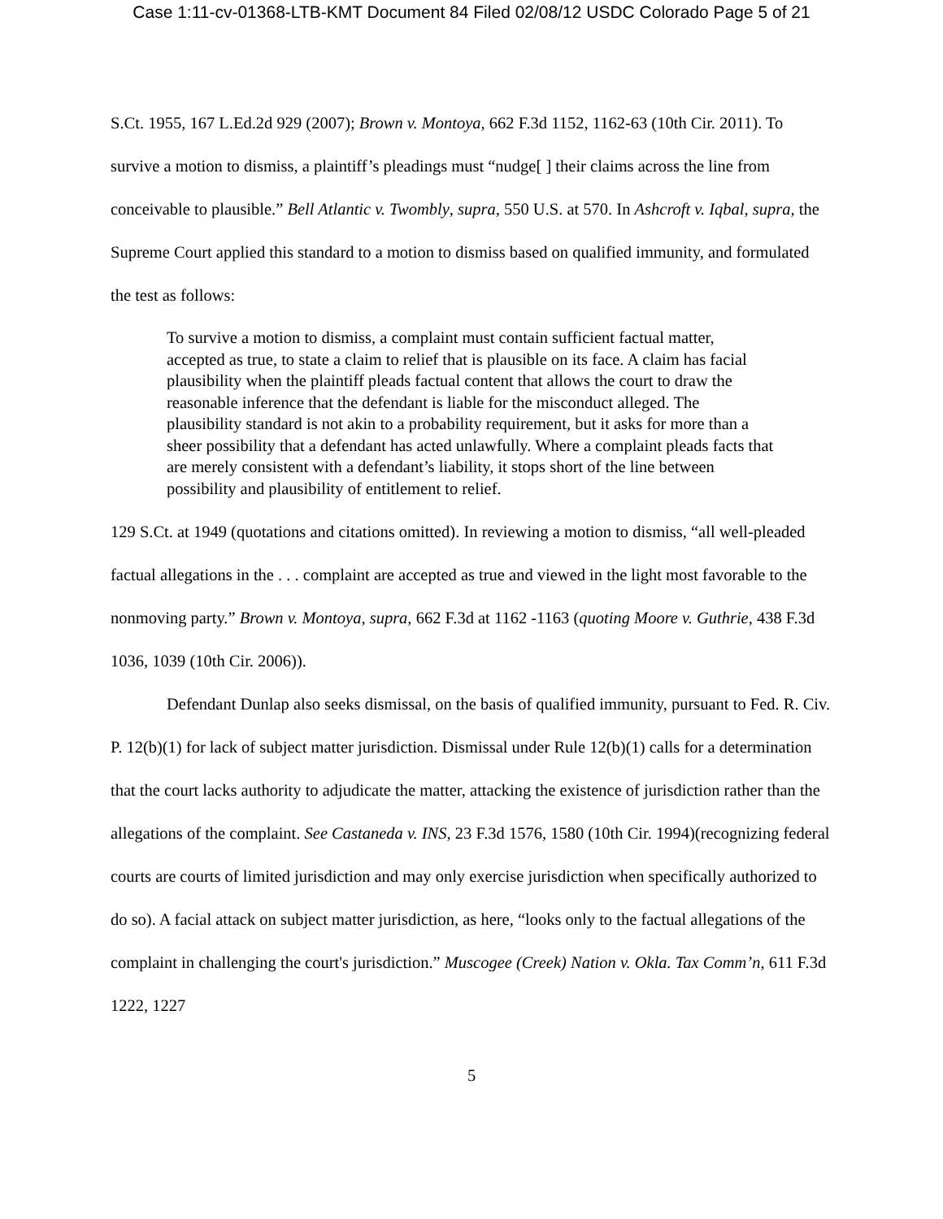Case 1:11-cv-01368-LTB-KMT Document 84 Filed 02/08/12 USDC Colorado Page 5 of 21
S.Ct. 1955, 167 L.Ed.2d 929 (2007); Brown v. Montoya, 662 F.3d 1152, 1162-63 (10th Cir. 2011). To survive a motion to dismiss, a plaintiff’s pleadings must “nudge[ ] their claims across the line from conceivable to plausible.” Bell Atlantic v. Twombly, supra, 550 U.S. at 570. In Ashcroft v. Iqbal, supra, the Supreme Court applied this standard to a motion to dismiss based on qualified immunity, and formulated the test as follows:
To survive a motion to dismiss, a complaint must contain sufficient factual matter, accepted as true, to state a claim to relief that is plausible on its face. A claim has facial plausibility when the plaintiff pleads factual content that allows the court to draw the reasonable inference that the defendant is liable for the misconduct alleged. The plausibility standard is not akin to a probability requirement, but it asks for more than a sheer possibility that a defendant has acted unlawfully. Where a complaint pleads facts that are merely consistent with a defendant’s liability, it stops short of the line between possibility and plausibility of entitlement to relief.
129 S.Ct. at 1949 (quotations and citations omitted). In reviewing a motion to dismiss, “all well-pleaded factual allegations in the . . . complaint are accepted as true and viewed in the light most favorable to the nonmoving party.” Brown v. Montoya, supra, 662 F.3d at 1162 -1163 (quoting Moore v. Guthrie, 438 F.3d 1036, 1039 (10th Cir. 2006)).
Defendant Dunlap also seeks dismissal, on the basis of qualified immunity, pursuant to Fed. R. Civ. P. 12(b)(1) for lack of subject matter jurisdiction. Dismissal under Rule 12(b)(1) calls for a determination that the court lacks authority to adjudicate the matter, attacking the existence of jurisdiction rather than the allegations of the complaint. See Castaneda v. INS, 23 F.3d 1576, 1580 (10th Cir. 1994)(recognizing federal courts are courts of limited jurisdiction and may only exercise jurisdiction when specifically authorized to do so). A facial attack on subject matter jurisdiction, as here, “looks only to the factual allegations of the complaint in challenging the court's jurisdiction.” Muscogee (Creek) Nation v. Okla. Tax Comm’n, 611 F.3d 1222, 1227
5